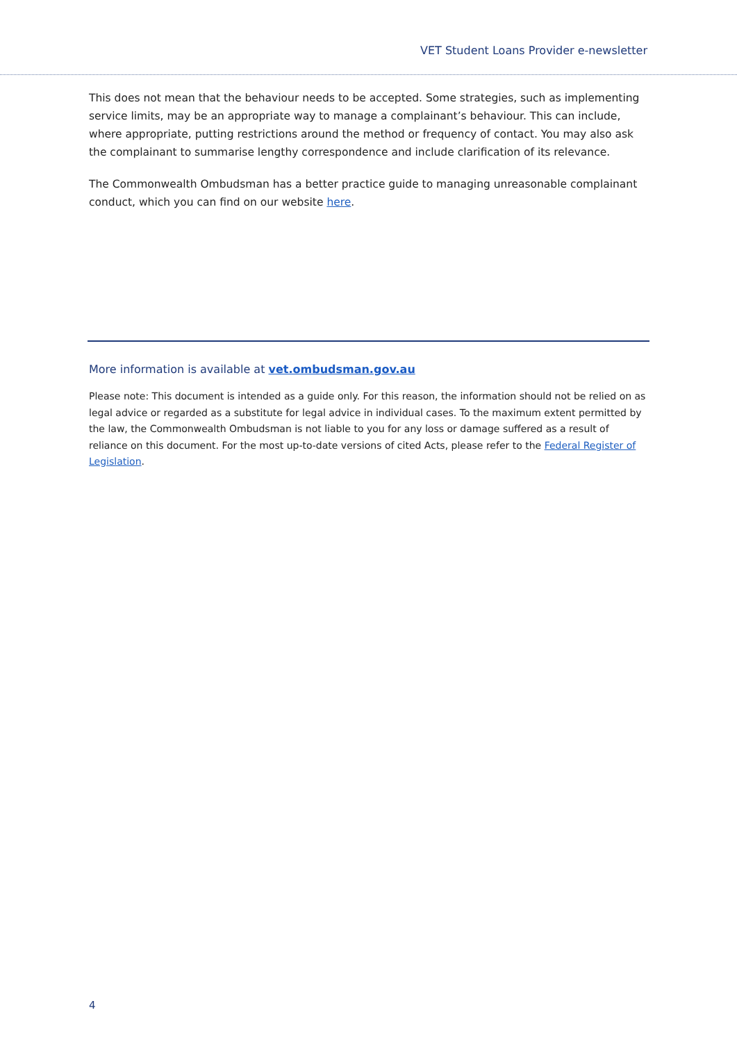VET Student Loans Provider e-newsletter
This does not mean that the behaviour needs to be accepted. Some strategies, such as implementing service limits, may be an appropriate way to manage a complainant’s behaviour. This can include, where appropriate, putting restrictions around the method or frequency of contact. You may also ask the complainant to summarise lengthy correspondence and include clarification of its relevance.
The Commonwealth Ombudsman has a better practice guide to managing unreasonable complainant conduct, which you can find on our website here.
More information is available at vet.ombudsman.gov.au
Please note: This document is intended as a guide only. For this reason, the information should not be relied on as legal advice or regarded as a substitute for legal advice in individual cases. To the maximum extent permitted by the law, the Commonwealth Ombudsman is not liable to you for any loss or damage suffered as a result of reliance on this document. For the most up-to-date versions of cited Acts, please refer to the Federal Register of Legislation.
4